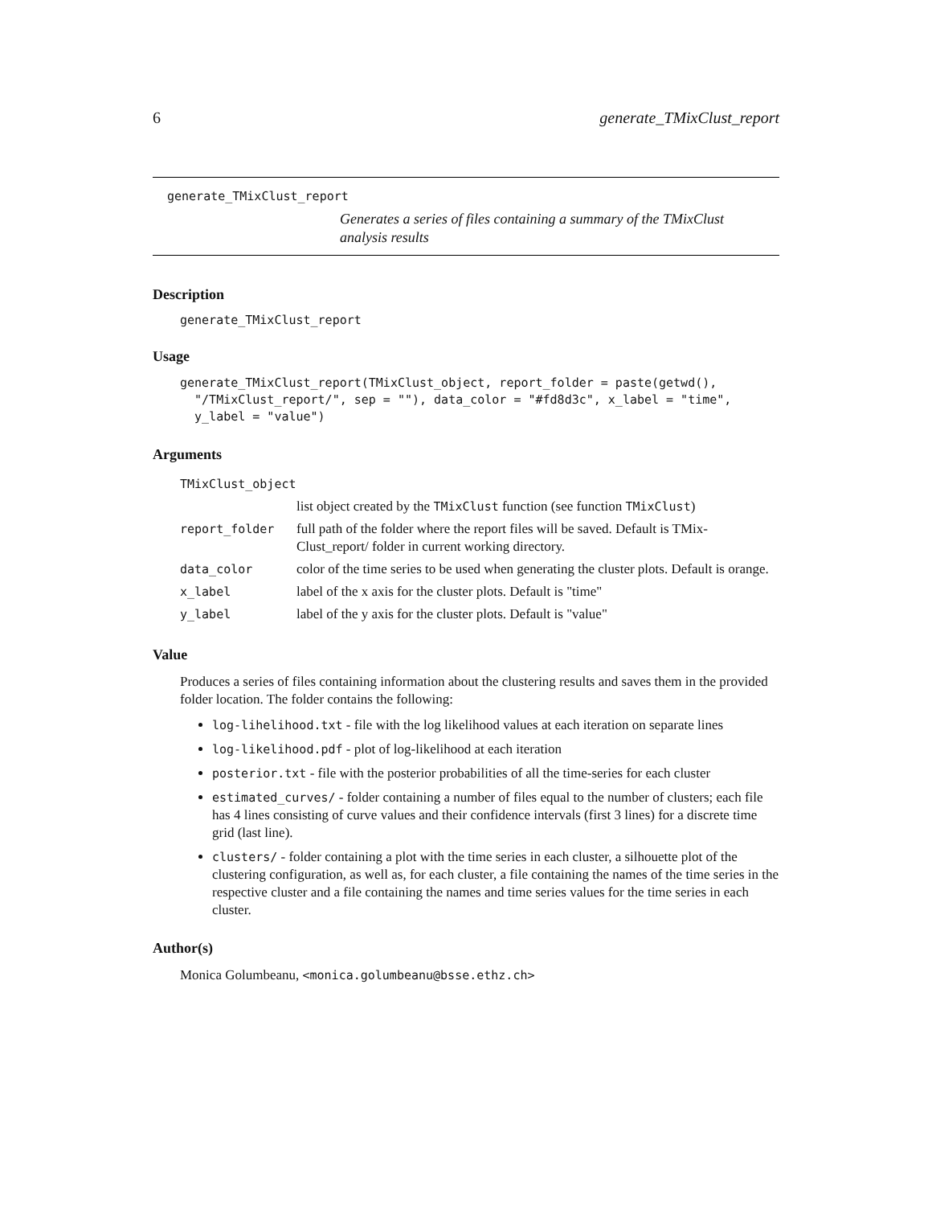6 generate_TMixClust_report
generate_TMixClust_report
Generates a series of files containing a summary of the TMixClust analysis results
Description
generate_TMixClust_report
Usage
generate_TMixClust_report(TMixClust_object, report_folder = paste(getwd(),
  "/TMixClust_report/", sep = ""), data_color = "#fd8d3c", x_label = "time",
  y_label = "value")
Arguments
| TMixClust_object | |
| | list object created by the TMixClust function (see function TMixClust ) |
| report_folder | full path of the folder where the report files will be saved. Default is TMix-Clust_report/ folder in current working directory. |
| data_color | color of the time series to be used when generating the cluster plots. Default is orange. |
| x_label | label of the x axis for the cluster plots. Default is "time" |
| y_label | label of the y axis for the cluster plots. Default is "value" |
Value
Produces a series of files containing information about the clustering results and saves them in the provided folder location. The folder contains the following:
log-lihelihood.txt - file with the log likelihood values at each iteration on separate lines
log-likelihood.pdf - plot of log-likelihood at each iteration
posterior.txt - file with the posterior probabilities of all the time-series for each cluster
estimated_curves/ - folder containing a number of files equal to the number of clusters; each file has 4 lines consisting of curve values and their confidence intervals (first 3 lines) for a discrete time grid (last line).
clusters/ - folder containing a plot with the time series in each cluster, a silhouette plot of the clustering configuration, as well as, for each cluster, a file containing the names of the time series in the respective cluster and a file containing the names and time series values for the time series in each cluster.
Author(s)
Monica Golumbeanu, <monica.golumbeanu@bsse.ethz.ch>